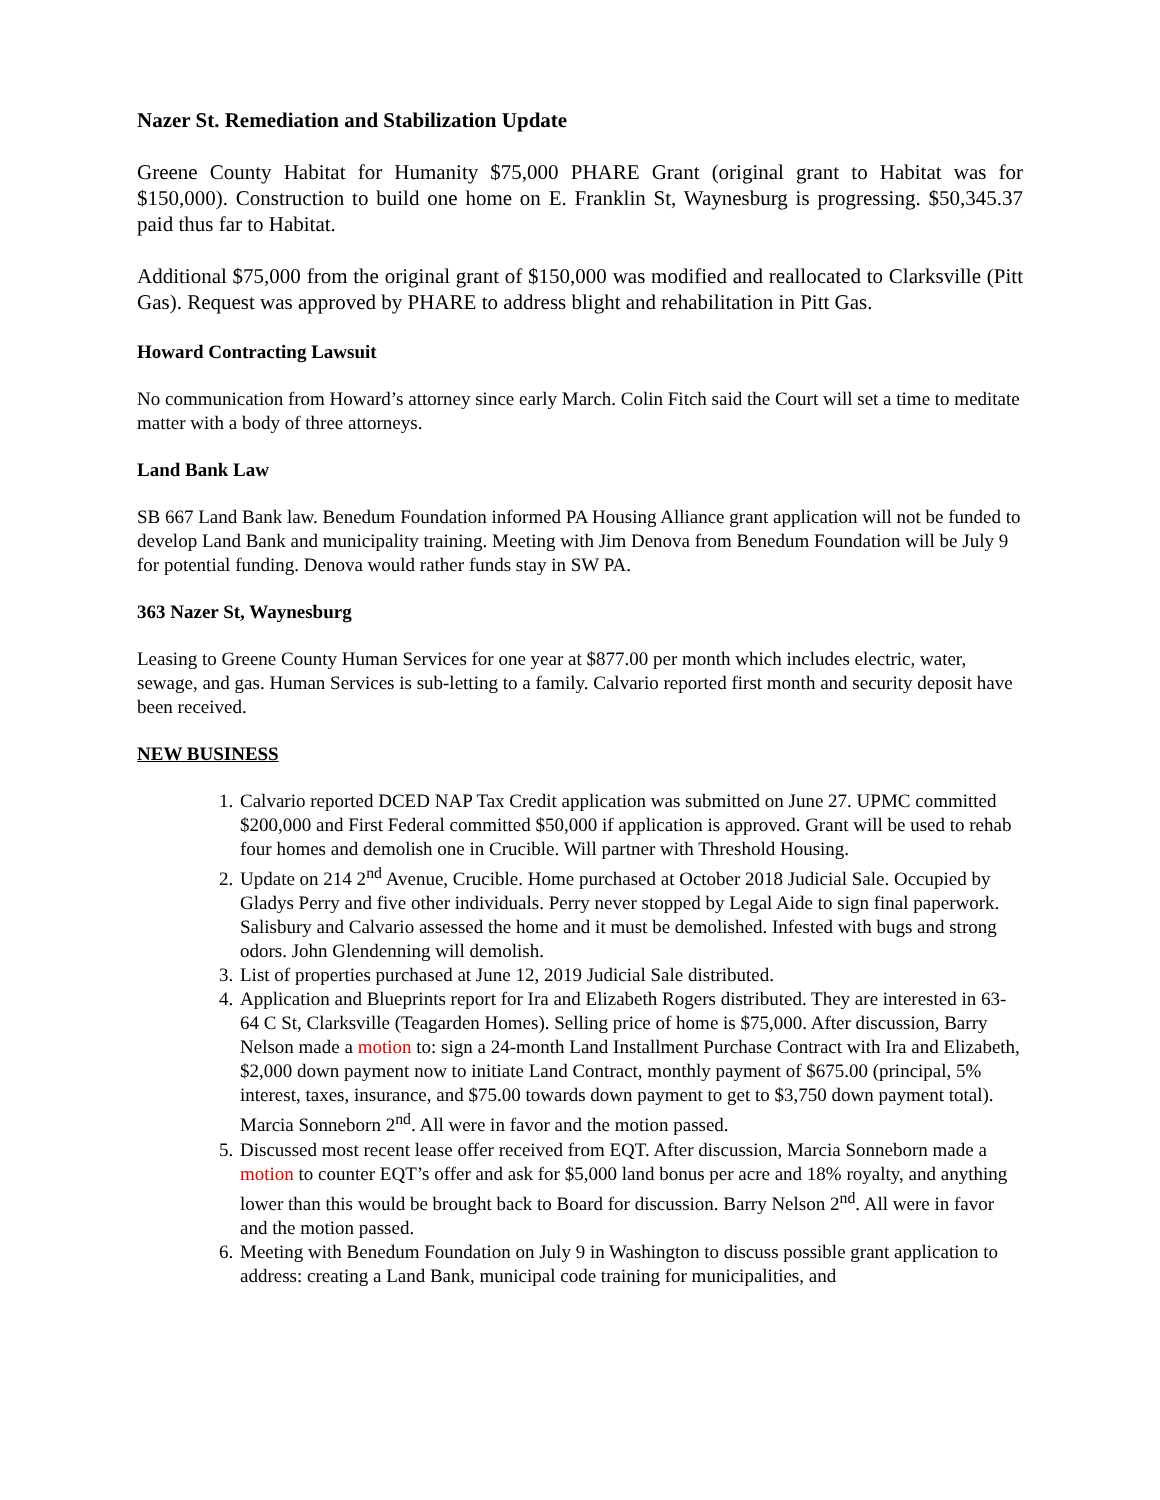Nazer St. Remediation and Stabilization Update
Greene County Habitat for Humanity $75,000 PHARE Grant (original grant to Habitat was for $150,000). Construction to build one home on E. Franklin St, Waynesburg is progressing. $50,345.37 paid thus far to Habitat.
Additional $75,000 from the original grant of $150,000 was modified and reallocated to Clarksville (Pitt Gas). Request was approved by PHARE to address blight and rehabilitation in Pitt Gas.
Howard Contracting Lawsuit
No communication from Howard’s attorney since early March. Colin Fitch said the Court will set a time to meditate matter with a body of three attorneys.
Land Bank Law
SB 667 Land Bank law. Benedum Foundation informed PA Housing Alliance grant application will not be funded to develop Land Bank and municipality training. Meeting with Jim Denova from Benedum Foundation will be July 9 for potential funding. Denova would rather funds stay in SW PA.
363 Nazer St, Waynesburg
Leasing to Greene County Human Services for one year at $877.00 per month which includes electric, water, sewage, and gas. Human Services is sub-letting to a family. Calvario reported first month and security deposit have been received.
NEW BUSINESS
1. Calvario reported DCED NAP Tax Credit application was submitted on June 27. UPMC committed $200,000 and First Federal committed $50,000 if application is approved. Grant will be used to rehab four homes and demolish one in Crucible. Will partner with Threshold Housing.
2. Update on 214 2<sup>nd</sup> Avenue, Crucible. Home purchased at October 2018 Judicial Sale. Occupied by Gladys Perry and five other individuals. Perry never stopped by Legal Aide to sign final paperwork. Salisbury and Calvario assessed the home and it must be demolished. Infested with bugs and strong odors. John Glendenning will demolish.
3. List of properties purchased at June 12, 2019 Judicial Sale distributed.
4. Application and Blueprints report for Ira and Elizabeth Rogers distributed. They are interested in 63-64 C St, Clarksville (Teagarden Homes). Selling price of home is $75,000. After discussion, Barry Nelson made a motion to: sign a 24-month Land Installment Purchase Contract with Ira and Elizabeth, $2,000 down payment now to initiate Land Contract, monthly payment of $675.00 (principal, 5% interest, taxes, insurance, and $75.00 towards down payment to get to $3,750 down payment total). Marcia Sonneborn 2<sup>nd</sup>. All were in favor and the motion passed.
5. Discussed most recent lease offer received from EQT. After discussion, Marcia Sonneborn made a motion to counter EQT’s offer and ask for $5,000 land bonus per acre and 18% royalty, and anything lower than this would be brought back to Board for discussion. Barry Nelson 2<sup>nd</sup>. All were in favor and the motion passed.
6. Meeting with Benedum Foundation on July 9 in Washington to discuss possible grant application to address: creating a Land Bank, municipal code training for municipalities, and